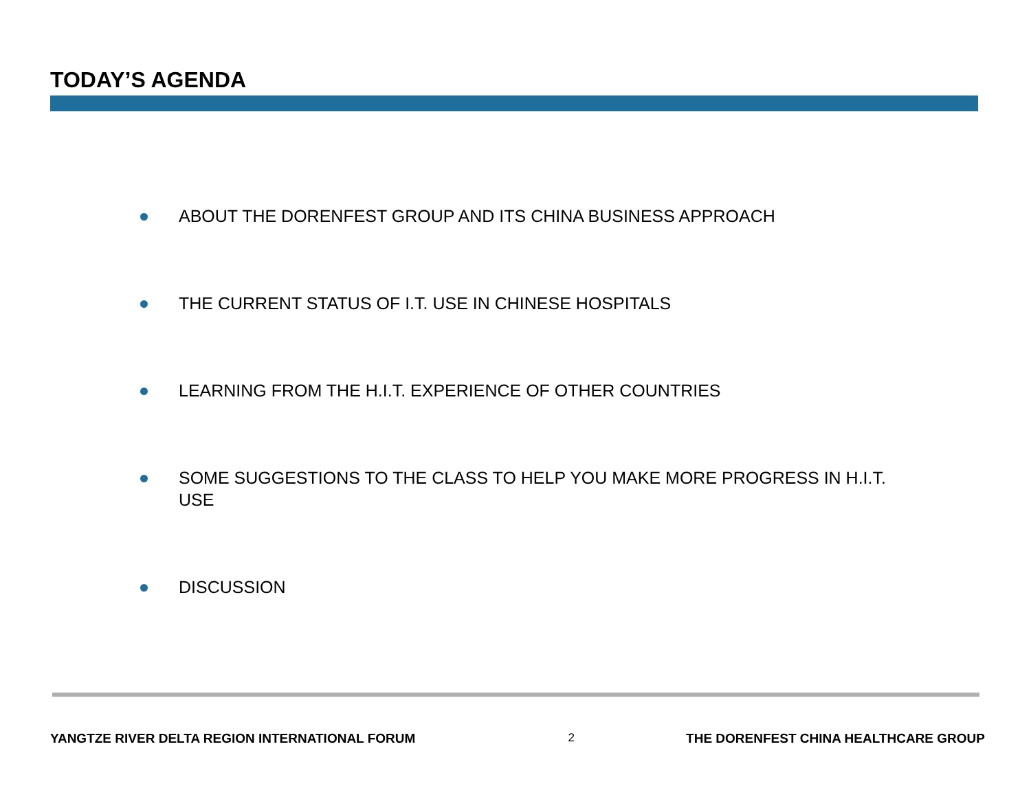TODAY’S AGENDA
ABOUT THE DORENFEST GROUP AND ITS CHINA BUSINESS APPROACH
THE CURRENT STATUS OF I.T. USE IN CHINESE HOSPITALS
LEARNING FROM THE H.I.T. EXPERIENCE OF OTHER COUNTRIES
SOME SUGGESTIONS TO THE CLASS TO HELP YOU MAKE MORE PROGRESS IN H.I.T. USE
DISCUSSION
YANGTZE RIVER DELTA REGION INTERNATIONAL FORUM 2 THE DORENFEST CHINA HEALTHCARE GROUP